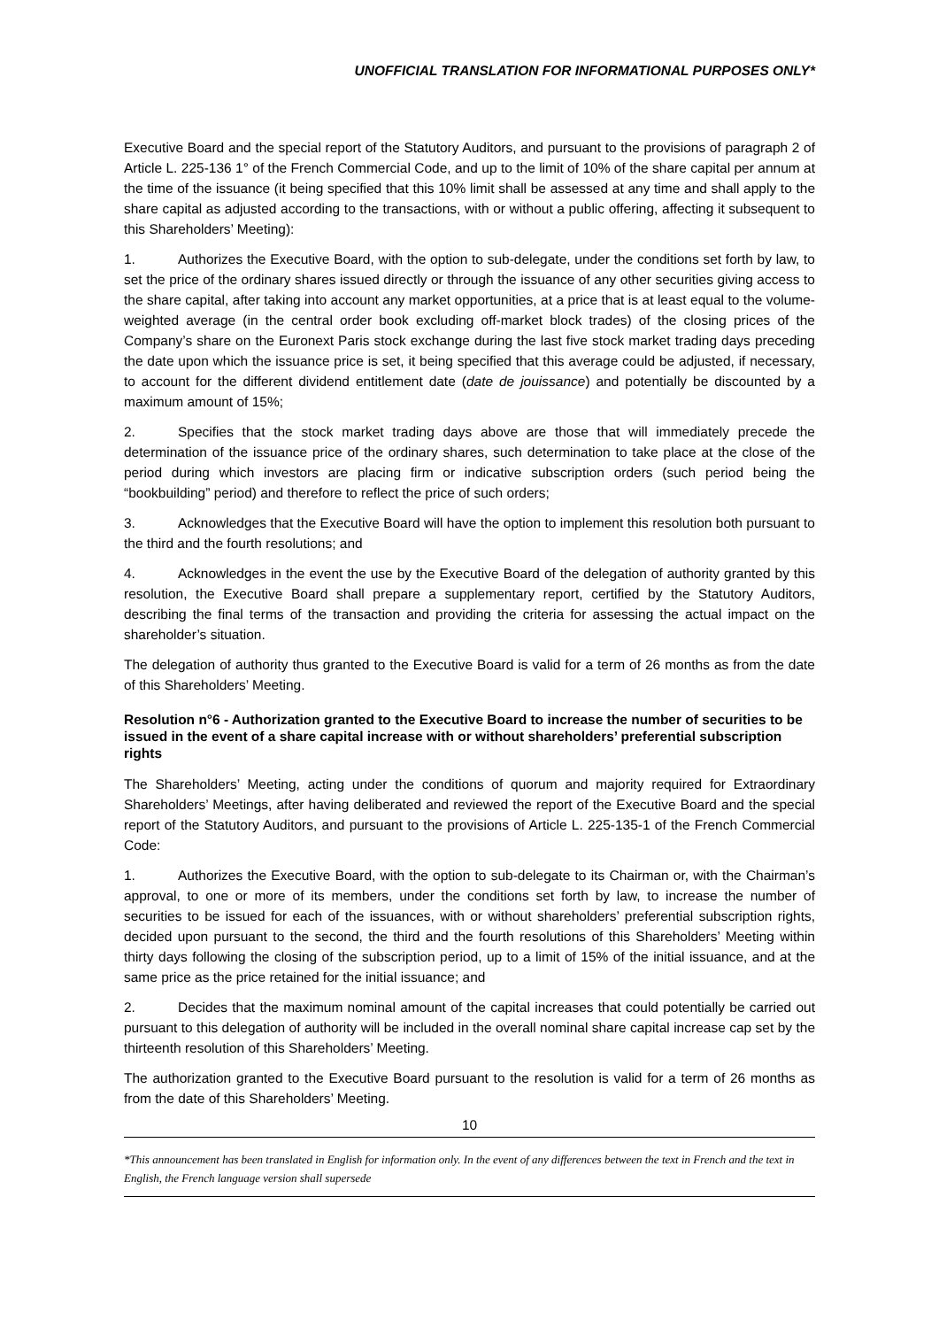UNOFFICIAL TRANSLATION FOR INFORMATIONAL PURPOSES ONLY*
Executive Board and the special report of the Statutory Auditors, and pursuant to the provisions of paragraph 2 of Article L. 225-136 1° of the French Commercial Code, and up to the limit of 10% of the share capital per annum at the time of the issuance (it being specified that this 10% limit shall be assessed at any time and shall apply to the share capital as adjusted according to the transactions, with or without a public offering, affecting it subsequent to this Shareholders’ Meeting):
1. Authorizes the Executive Board, with the option to sub-delegate, under the conditions set forth by law, to set the price of the ordinary shares issued directly or through the issuance of any other securities giving access to the share capital, after taking into account any market opportunities, at a price that is at least equal to the volume-weighted average (in the central order book excluding off-market block trades) of the closing prices of the Company’s share on the Euronext Paris stock exchange during the last five stock market trading days preceding the date upon which the issuance price is set, it being specified that this average could be adjusted, if necessary, to account for the different dividend entitlement date (date de jouissance) and potentially be discounted by a maximum amount of 15%;
2. Specifies that the stock market trading days above are those that will immediately precede the determination of the issuance price of the ordinary shares, such determination to take place at the close of the period during which investors are placing firm or indicative subscription orders (such period being the “bookbuilding” period) and therefore to reflect the price of such orders;
3. Acknowledges that the Executive Board will have the option to implement this resolution both pursuant to the third and the fourth resolutions; and
4. Acknowledges in the event the use by the Executive Board of the delegation of authority granted by this resolution, the Executive Board shall prepare a supplementary report, certified by the Statutory Auditors, describing the final terms of the transaction and providing the criteria for assessing the actual impact on the shareholder’s situation.
The delegation of authority thus granted to the Executive Board is valid for a term of 26 months as from the date of this Shareholders’ Meeting.
Resolution n°6 - Authorization granted to the Executive Board to increase the number of securities to be issued in the event of a share capital increase with or without shareholders’ preferential subscription rights
The Shareholders’ Meeting, acting under the conditions of quorum and majority required for Extraordinary Shareholders’ Meetings, after having deliberated and reviewed the report of the Executive Board and the special report of the Statutory Auditors, and pursuant to the provisions of Article L. 225-135-1 of the French Commercial Code:
1. Authorizes the Executive Board, with the option to sub-delegate to its Chairman or, with the Chairman’s approval, to one or more of its members, under the conditions set forth by law, to increase the number of securities to be issued for each of the issuances, with or without shareholders’ preferential subscription rights, decided upon pursuant to the second, the third and the fourth resolutions of this Shareholders’ Meeting within thirty days following the closing of the subscription period, up to a limit of 15% of the initial issuance, and at the same price as the price retained for the initial issuance; and
2. Decides that the maximum nominal amount of the capital increases that could potentially be carried out pursuant to this delegation of authority will be included in the overall nominal share capital increase cap set by the thirteenth resolution of this Shareholders’ Meeting.
The authorization granted to the Executive Board pursuant to the resolution is valid for a term of 26 months as from the date of this Shareholders’ Meeting.
10
*This announcement has been translated in English for information only. In the event of any differences between the text in French and the text in English, the French language version shall supersede